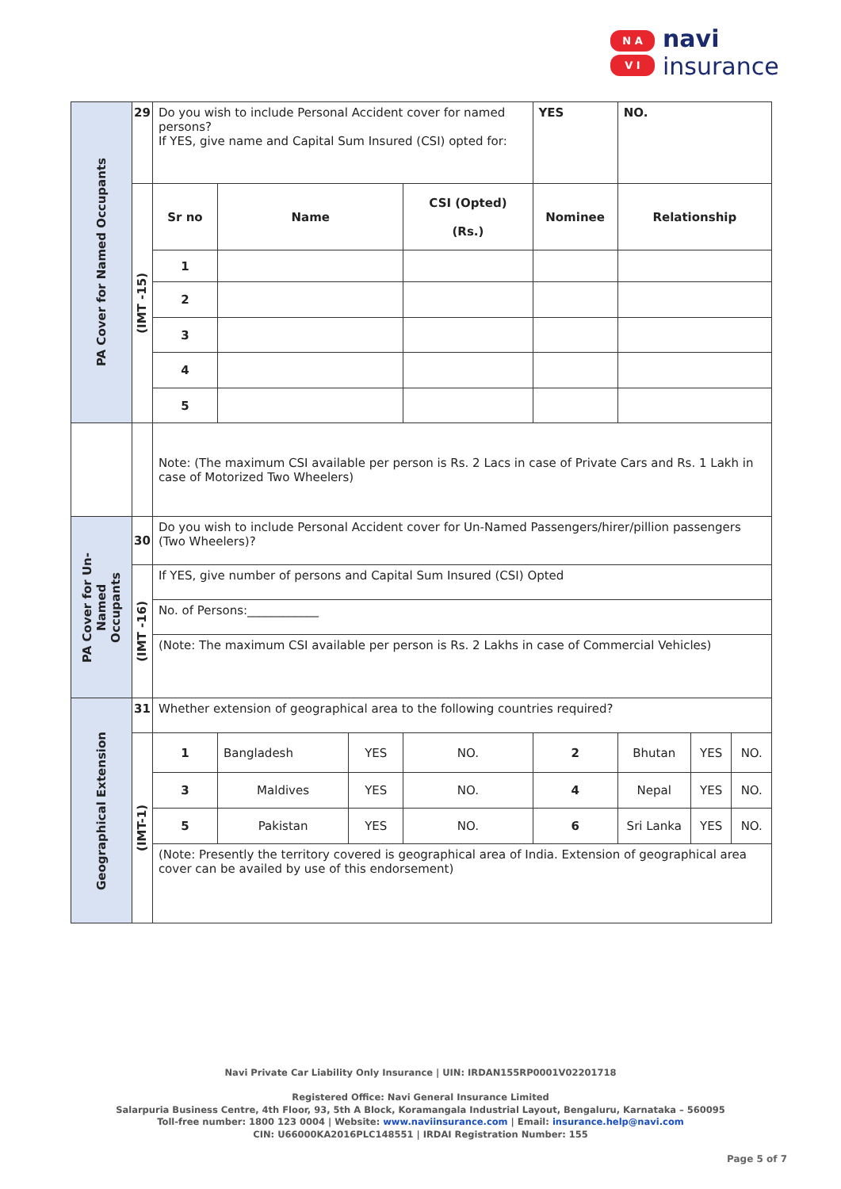N A
V I
navi
insurance
| PA Cover for Named Occupants | 29 | Do you wish to include Personal Accident cover for named persons? If YES, give name and Capital Sum Insured (CSI) opted for: | | | | YES | NO. | | |
| | (IMT -15) | Sr no | Name | | CSI (Opted) (Rs.) | Nominee | Relationship | | |
| | | 1 | | | | | | | |
| | | 2 | | | | | | | |
| | | 3 | | | | | | | |
| | | 4 | | | | | | | |
| | | 5 | | | | | | | |
| | | Note: (The maximum CSI available per person is Rs. 2 Lacs in case of Private Cars and Rs. 1 Lakh in case of Motorized Two Wheelers) | | | | | | | |
| PA Cover for Un- Named Occupants | 30 | Do you wish to include Personal Accident cover for Un-Named Passengers/hirer/pillion passengers (Two Wheelers)? | | | | | | | |
| | (IMT -16) | If YES, give number of persons and Capital Sum Insured (CSI) Opted | | | | | | | |
| | | No. of Persons:____________ | | | | | | | |
| | | (Note: The maximum CSI available per person is Rs. 2 Lakhs in case of Commercial Vehicles) | | | | | | | |
| Geographical Extension | 31 | Whether extension of geographical area to the following countries required? | | | | | | | |
| | (IMT-1) | 1 | Bangladesh | YES | NO. | 2 | Bhutan | YES | NO. |
| | | 3 | Maldives | YES | NO. | 4 | Nepal | YES | NO. |
| | | 5 | Pakistan | YES | NO. | 6 | Sri Lanka | YES | NO. |
| | | (Note: Presently the territory covered is geographical area of India. Extension of geographical area cover can be availed by use of this endorsement) | | | | | | | |
Navi Private Car Liability Only Insurance | UIN: IRDAN155RP0001V02201718
Registered Office: Navi General Insurance Limited
Salarpuria Business Centre, 4th Floor, 93, 5th A Block, Koramangala Industrial Layout, Bengaluru, Karnataka – 560095
Toll-free number: 1800 123 0004 | Website: www.naviinsurance.com | Email: insurance.help@navi.com
CIN: U66000KA2016PLC148551 | IRDAI Registration Number: 155
Page 5 of 7